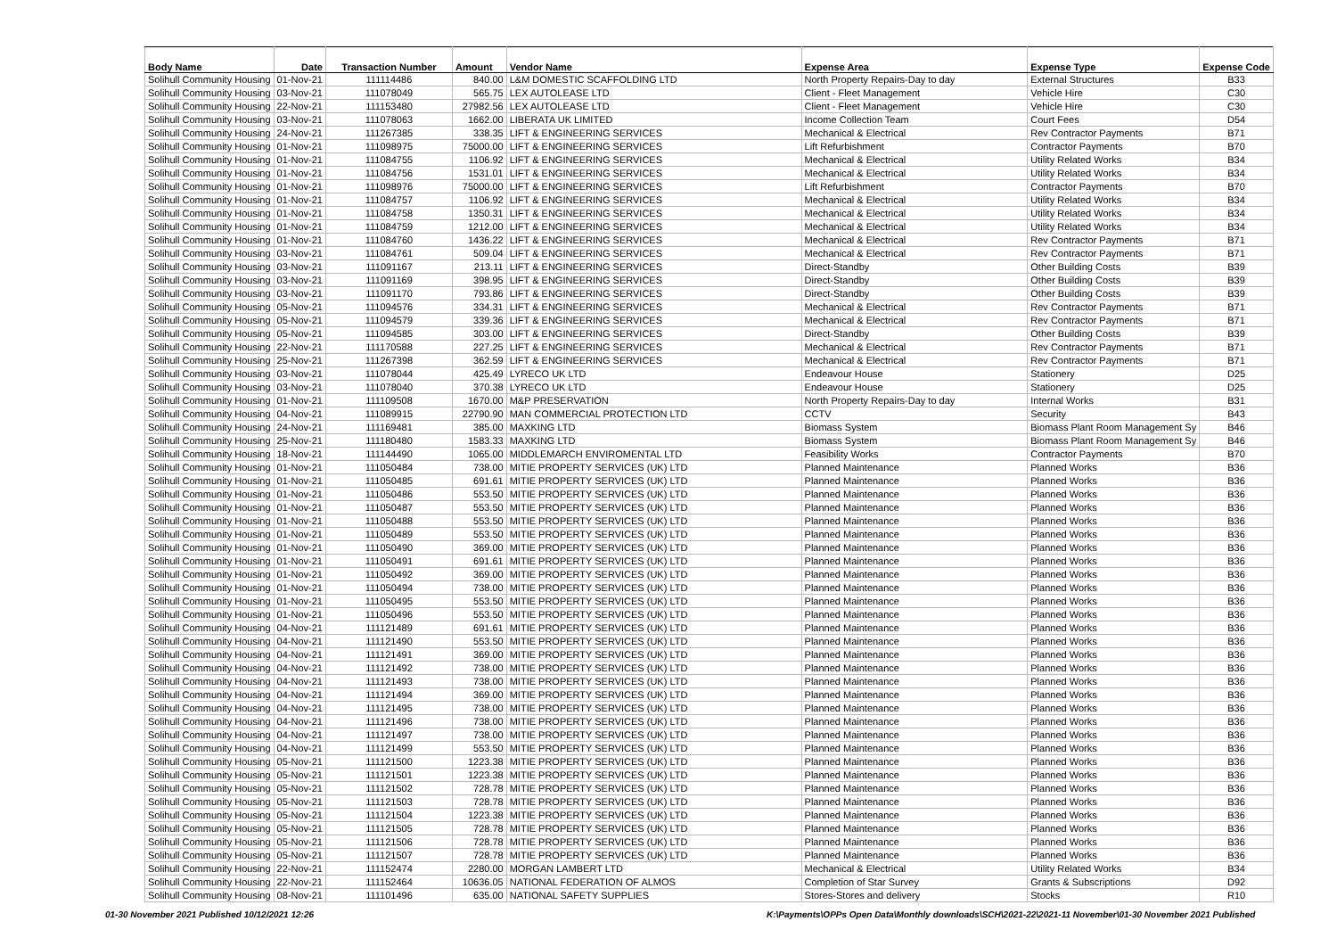| Body Name | Date | Transaction Number | Amount | Vendor Name | Expense Area | Expense Type | Expense Code |
| --- | --- | --- | --- | --- | --- | --- | --- |
| Solihull Community Housing | 01-Nov-21 | 111114486 | 840.00 | L&M DOMESTIC SCAFFOLDING LTD | North Property Repairs-Day to day | External Structures | B33 |
| Solihull Community Housing | 03-Nov-21 | 111078049 | 565.75 | LEX AUTOLEASE LTD | Client - Fleet Management | Vehicle Hire | C30 |
| Solihull Community Housing | 22-Nov-21 | 111153480 | 27982.56 | LEX AUTOLEASE LTD | Client - Fleet Management | Vehicle Hire | C30 |
| Solihull Community Housing | 03-Nov-21 | 111078063 | 1662.00 | LIBERATA UK LIMITED | Income Collection Team | Court Fees | D54 |
| Solihull Community Housing | 24-Nov-21 | 111267385 | 338.35 | LIFT & ENGINEERING SERVICES | Mechanical & Electrical | Rev Contractor Payments | B71 |
| Solihull Community Housing | 01-Nov-21 | 111098975 | 75000.00 | LIFT & ENGINEERING SERVICES | Lift Refurbishment | Contractor Payments | B70 |
| Solihull Community Housing | 01-Nov-21 | 111084755 | 1106.92 | LIFT & ENGINEERING SERVICES | Mechanical & Electrical | Utility Related Works | B34 |
| Solihull Community Housing | 01-Nov-21 | 111084756 | 1531.01 | LIFT & ENGINEERING SERVICES | Mechanical & Electrical | Utility Related Works | B34 |
| Solihull Community Housing | 01-Nov-21 | 111098976 | 75000.00 | LIFT & ENGINEERING SERVICES | Lift Refurbishment | Contractor Payments | B70 |
| Solihull Community Housing | 01-Nov-21 | 111084757 | 1106.92 | LIFT & ENGINEERING SERVICES | Mechanical & Electrical | Utility Related Works | B34 |
| Solihull Community Housing | 01-Nov-21 | 111084758 | 1350.31 | LIFT & ENGINEERING SERVICES | Mechanical & Electrical | Utility Related Works | B34 |
| Solihull Community Housing | 01-Nov-21 | 111084759 | 1212.00 | LIFT & ENGINEERING SERVICES | Mechanical & Electrical | Utility Related Works | B34 |
| Solihull Community Housing | 01-Nov-21 | 111084760 | 1436.22 | LIFT & ENGINEERING SERVICES | Mechanical & Electrical | Rev Contractor Payments | B71 |
| Solihull Community Housing | 03-Nov-21 | 111084761 | 509.04 | LIFT & ENGINEERING SERVICES | Mechanical & Electrical | Rev Contractor Payments | B71 |
| Solihull Community Housing | 03-Nov-21 | 111091167 | 213.11 | LIFT & ENGINEERING SERVICES | Direct-Standby | Other Building Costs | B39 |
| Solihull Community Housing | 03-Nov-21 | 111091169 | 398.95 | LIFT & ENGINEERING SERVICES | Direct-Standby | Other Building Costs | B39 |
| Solihull Community Housing | 03-Nov-21 | 111091170 | 793.86 | LIFT & ENGINEERING SERVICES | Direct-Standby | Other Building Costs | B39 |
| Solihull Community Housing | 05-Nov-21 | 111094576 | 334.31 | LIFT & ENGINEERING SERVICES | Mechanical & Electrical | Rev Contractor Payments | B71 |
| Solihull Community Housing | 05-Nov-21 | 111094579 | 339.36 | LIFT & ENGINEERING SERVICES | Mechanical & Electrical | Rev Contractor Payments | B71 |
| Solihull Community Housing | 05-Nov-21 | 111094585 | 303.00 | LIFT & ENGINEERING SERVICES | Direct-Standby | Other Building Costs | B39 |
| Solihull Community Housing | 22-Nov-21 | 111170588 | 227.25 | LIFT & ENGINEERING SERVICES | Mechanical & Electrical | Rev Contractor Payments | B71 |
| Solihull Community Housing | 25-Nov-21 | 111267398 | 362.59 | LIFT & ENGINEERING SERVICES | Mechanical & Electrical | Rev Contractor Payments | B71 |
| Solihull Community Housing | 03-Nov-21 | 111078044 | 425.49 | LYRECO UK LTD | Endeavour House | Stationery | D25 |
| Solihull Community Housing | 03-Nov-21 | 111078040 | 370.38 | LYRECO UK LTD | Endeavour House | Stationery | D25 |
| Solihull Community Housing | 01-Nov-21 | 111109508 | 1670.00 | M&P PRESERVATION | North Property Repairs-Day to day | Internal Works | B31 |
| Solihull Community Housing | 04-Nov-21 | 111089915 | 22790.90 | MAN COMMERCIAL PROTECTION LTD | CCTV | Security | B43 |
| Solihull Community Housing | 24-Nov-21 | 111169481 | 385.00 | MAXKING LTD | Biomass System | Biomass Plant Room Management Sy | B46 |
| Solihull Community Housing | 25-Nov-21 | 111180480 | 1583.33 | MAXKING LTD | Biomass System | Biomass Plant Room Management Sy | B46 |
| Solihull Community Housing | 18-Nov-21 | 111144490 | 1065.00 | MIDDLEMARCH ENVIROMENTAL LTD | Feasibility Works | Contractor Payments | B70 |
| Solihull Community Housing | 01-Nov-21 | 111050484 | 738.00 | MITIE PROPERTY SERVICES (UK) LTD | Planned Maintenance | Planned Works | B36 |
| Solihull Community Housing | 01-Nov-21 | 111050485 | 691.61 | MITIE PROPERTY SERVICES (UK) LTD | Planned Maintenance | Planned Works | B36 |
| Solihull Community Housing | 01-Nov-21 | 111050486 | 553.50 | MITIE PROPERTY SERVICES (UK) LTD | Planned Maintenance | Planned Works | B36 |
| Solihull Community Housing | 01-Nov-21 | 111050487 | 553.50 | MITIE PROPERTY SERVICES (UK) LTD | Planned Maintenance | Planned Works | B36 |
| Solihull Community Housing | 01-Nov-21 | 111050488 | 553.50 | MITIE PROPERTY SERVICES (UK) LTD | Planned Maintenance | Planned Works | B36 |
| Solihull Community Housing | 01-Nov-21 | 111050489 | 553.50 | MITIE PROPERTY SERVICES (UK) LTD | Planned Maintenance | Planned Works | B36 |
| Solihull Community Housing | 01-Nov-21 | 111050490 | 369.00 | MITIE PROPERTY SERVICES (UK) LTD | Planned Maintenance | Planned Works | B36 |
| Solihull Community Housing | 01-Nov-21 | 111050491 | 691.61 | MITIE PROPERTY SERVICES (UK) LTD | Planned Maintenance | Planned Works | B36 |
| Solihull Community Housing | 01-Nov-21 | 111050492 | 369.00 | MITIE PROPERTY SERVICES (UK) LTD | Planned Maintenance | Planned Works | B36 |
| Solihull Community Housing | 01-Nov-21 | 111050494 | 738.00 | MITIE PROPERTY SERVICES (UK) LTD | Planned Maintenance | Planned Works | B36 |
| Solihull Community Housing | 01-Nov-21 | 111050495 | 553.50 | MITIE PROPERTY SERVICES (UK) LTD | Planned Maintenance | Planned Works | B36 |
| Solihull Community Housing | 01-Nov-21 | 111050496 | 553.50 | MITIE PROPERTY SERVICES (UK) LTD | Planned Maintenance | Planned Works | B36 |
| Solihull Community Housing | 04-Nov-21 | 111121489 | 691.61 | MITIE PROPERTY SERVICES (UK) LTD | Planned Maintenance | Planned Works | B36 |
| Solihull Community Housing | 04-Nov-21 | 111121490 | 553.50 | MITIE PROPERTY SERVICES (UK) LTD | Planned Maintenance | Planned Works | B36 |
| Solihull Community Housing | 04-Nov-21 | 111121491 | 369.00 | MITIE PROPERTY SERVICES (UK) LTD | Planned Maintenance | Planned Works | B36 |
| Solihull Community Housing | 04-Nov-21 | 111121492 | 738.00 | MITIE PROPERTY SERVICES (UK) LTD | Planned Maintenance | Planned Works | B36 |
| Solihull Community Housing | 04-Nov-21 | 111121493 | 738.00 | MITIE PROPERTY SERVICES (UK) LTD | Planned Maintenance | Planned Works | B36 |
| Solihull Community Housing | 04-Nov-21 | 111121494 | 369.00 | MITIE PROPERTY SERVICES (UK) LTD | Planned Maintenance | Planned Works | B36 |
| Solihull Community Housing | 04-Nov-21 | 111121495 | 738.00 | MITIE PROPERTY SERVICES (UK) LTD | Planned Maintenance | Planned Works | B36 |
| Solihull Community Housing | 04-Nov-21 | 111121496 | 738.00 | MITIE PROPERTY SERVICES (UK) LTD | Planned Maintenance | Planned Works | B36 |
| Solihull Community Housing | 04-Nov-21 | 111121497 | 738.00 | MITIE PROPERTY SERVICES (UK) LTD | Planned Maintenance | Planned Works | B36 |
| Solihull Community Housing | 04-Nov-21 | 111121499 | 553.50 | MITIE PROPERTY SERVICES (UK) LTD | Planned Maintenance | Planned Works | B36 |
| Solihull Community Housing | 05-Nov-21 | 111121500 | 1223.38 | MITIE PROPERTY SERVICES (UK) LTD | Planned Maintenance | Planned Works | B36 |
| Solihull Community Housing | 05-Nov-21 | 111121501 | 1223.38 | MITIE PROPERTY SERVICES (UK) LTD | Planned Maintenance | Planned Works | B36 |
| Solihull Community Housing | 05-Nov-21 | 111121502 | 728.78 | MITIE PROPERTY SERVICES (UK) LTD | Planned Maintenance | Planned Works | B36 |
| Solihull Community Housing | 05-Nov-21 | 111121503 | 728.78 | MITIE PROPERTY SERVICES (UK) LTD | Planned Maintenance | Planned Works | B36 |
| Solihull Community Housing | 05-Nov-21 | 111121504 | 1223.38 | MITIE PROPERTY SERVICES (UK) LTD | Planned Maintenance | Planned Works | B36 |
| Solihull Community Housing | 05-Nov-21 | 111121505 | 728.78 | MITIE PROPERTY SERVICES (UK) LTD | Planned Maintenance | Planned Works | B36 |
| Solihull Community Housing | 05-Nov-21 | 111121506 | 728.78 | MITIE PROPERTY SERVICES (UK) LTD | Planned Maintenance | Planned Works | B36 |
| Solihull Community Housing | 05-Nov-21 | 111121507 | 728.78 | MITIE PROPERTY SERVICES (UK) LTD | Planned Maintenance | Planned Works | B36 |
| Solihull Community Housing | 22-Nov-21 | 111152474 | 2280.00 | MORGAN LAMBERT LTD | Mechanical & Electrical | Utility Related Works | B34 |
| Solihull Community Housing | 22-Nov-21 | 111152464 | 10636.05 | NATIONAL FEDERATION OF ALMOS | Completion of Star Survey | Grants & Subscriptions | D92 |
| Solihull Community Housing | 08-Nov-21 | 111101496 | 635.00 | NATIONAL SAFETY SUPPLIES | Stores-Stores and delivery | Stocks | R10 |
01-30 November 2021 Published 10/12/2021 12:26
K:\Payments\OPPs Open Data\Monthly downloads\SCH\2021-22\2021-11 November\01-30 November 2021 Published